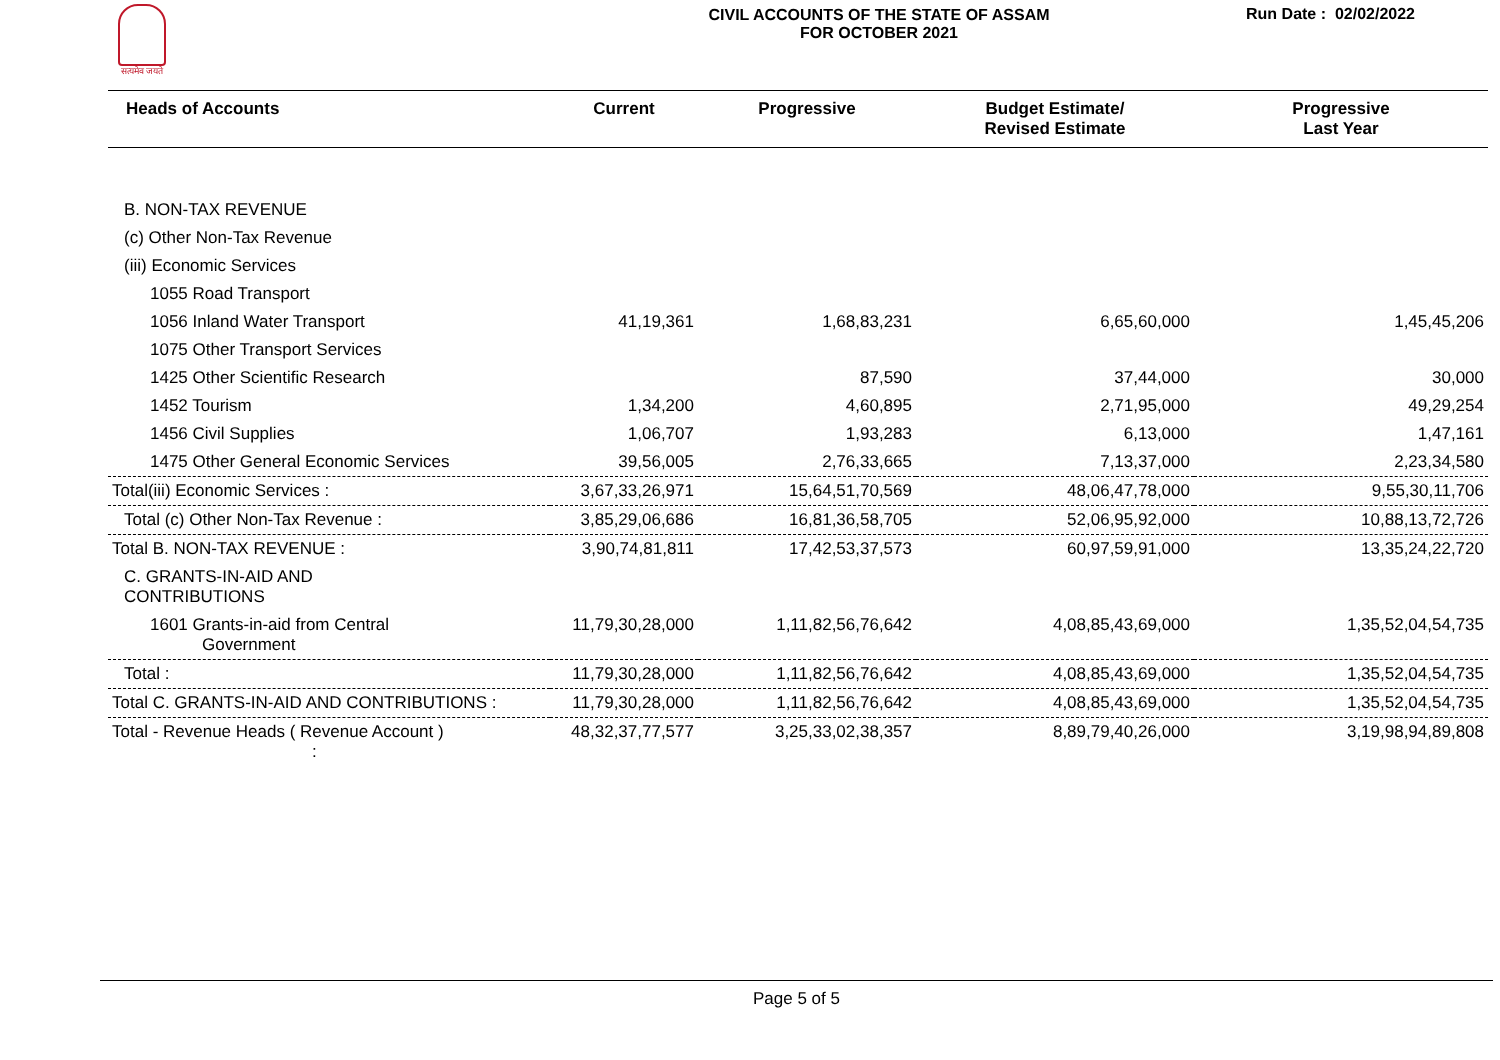सत्यमेव जयते
CIVIL ACCOUNTS OF THE STATE OF ASSAM
FOR OCTOBER 2021
Run Date : 02/02/2022
| Heads of Accounts | Current | Progressive | Budget Estimate/ Revised Estimate | Progressive Last Year |
| --- | --- | --- | --- | --- |
| B. NON-TAX REVENUE | | | | |
| (c) Other Non-Tax Revenue | | | | |
| (iii) Economic Services | | | | |
| 1055 Road Transport | | | | |
| 1056 Inland Water Transport | 41,19,361 | 1,68,83,231 | 6,65,60,000 | 1,45,45,206 |
| 1075 Other Transport Services | | | | |
| 1425 Other Scientific Research | | 87,590 | 37,44,000 | 30,000 |
| 1452 Tourism | 1,34,200 | 4,60,895 | 2,71,95,000 | 49,29,254 |
| 1456 Civil Supplies | 1,06,707 | 1,93,283 | 6,13,000 | 1,47,161 |
| 1475 Other General Economic Services | 39,56,005 | 2,76,33,665 | 7,13,37,000 | 2,23,34,580 |
| Total(iii) Economic Services : | 3,67,33,26,971 | 15,64,51,70,569 | 48,06,47,78,000 | 9,55,30,11,706 |
| Total (c) Other Non-Tax Revenue : | 3,85,29,06,686 | 16,81,36,58,705 | 52,06,95,92,000 | 10,88,13,72,726 |
| Total B. NON-TAX REVENUE : | 3,90,74,81,811 | 17,42,53,37,573 | 60,97,59,91,000 | 13,35,24,22,720 |
| C. GRANTS-IN-AID AND CONTRIBUTIONS | | | | |
| 1601 Grants-in-aid from Central Government | 11,79,30,28,000 | 1,11,82,56,76,642 | 4,08,85,43,69,000 | 1,35,52,04,54,735 |
| Total : | 11,79,30,28,000 | 1,11,82,56,76,642 | 4,08,85,43,69,000 | 1,35,52,04,54,735 |
| Total C. GRANTS-IN-AID AND CONTRIBUTIONS : | 11,79,30,28,000 | 1,11,82,56,76,642 | 4,08,85,43,69,000 | 1,35,52,04,54,735 |
| Total - Revenue Heads ( Revenue Account ) : | 48,32,37,77,577 | 3,25,33,02,38,357 | 8,89,79,40,26,000 | 3,19,98,94,89,808 |
Page 5 of 5